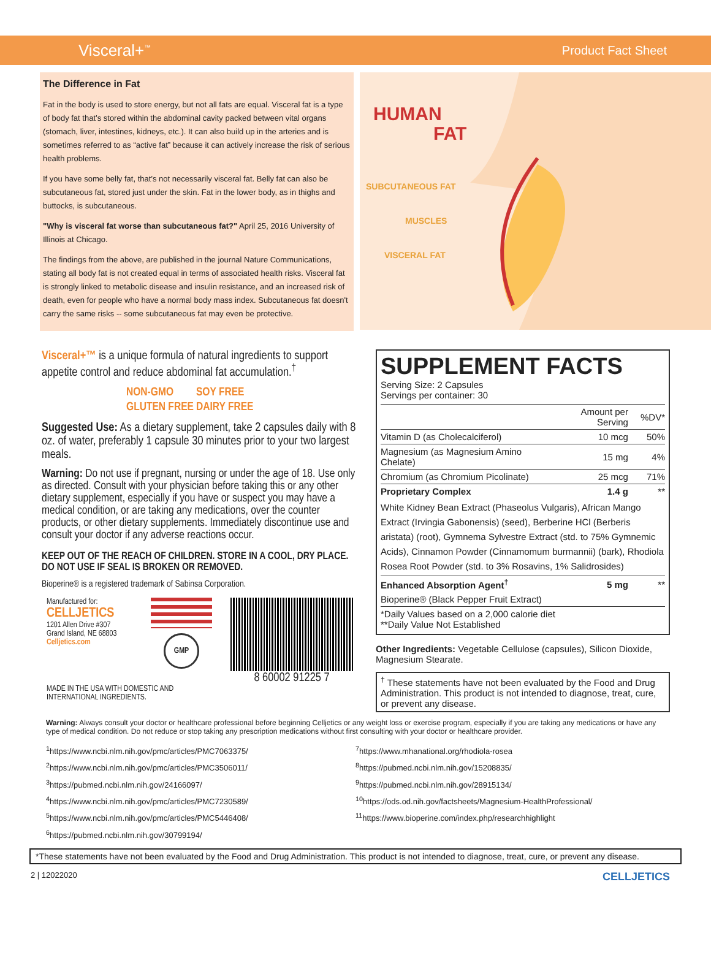Visceral+<sup>™</sup> Product Fact Sheet
The Difference in Fat
Fat in the body is used to store energy, but not all fats are equal. Visceral fat is a type of body fat that’s stored within the abdominal cavity packed between vital organs (stomach, liver, intestines, kidneys, etc.). It can also build up in the arteries and is sometimes referred to as “active fat” because it can actively increase the risk of serious health problems.
If you have some belly fat, that’s not necessarily visceral fat. Belly fat can also be subcutaneous fat, stored just under the skin. Fat in the lower body, as in thighs and buttocks, is subcutaneous.
"Why is visceral fat worse than subcutaneous fat?" April 25, 2016 University of Illinois at Chicago.
The findings from the above, are published in the journal Nature Communications, stating all body fat is not created equal in terms of associated health risks. Visceral fat is strongly linked to metabolic disease and insulin resistance, and an increased risk of death, even for people who have a normal body mass index. Subcutaneous fat doesn't carry the same risks -- some subcutaneous fat may even be protective.
HUMAN
FAT
SUBCUTANEOUS FAT
MUSCLES
VISCERAL FAT
Visceral+™ is a unique formula of natural ingredients to support appetite control and reduce abdominal fat accumulation.<sup>†</sup>
| NON-GMO | SOY FREE |
| GLUTEN FREE | DAIRY FREE |
Suggested Use: As a dietary supplement, take 2 capsules daily with 8 oz. of water, preferably 1 capsule 30 minutes prior to your two largest meals.
Warning: Do not use if pregnant, nursing or under the age of 18. Use only as directed. Consult with your physician before taking this or any other dietary supplement, especially if you have or suspect you may have a medical condition, or are taking any medications, over the counter products, or other dietary supplements. Immediately discontinue use and consult your doctor if any adverse reactions occur.
KEEP OUT OF THE REACH OF CHILDREN. STORE IN A COOL, DRY PLACE.
DO NOT USE IF SEAL IS BROKEN OR REMOVED.
Bioperine® is a registered trademark of Sabinsa Corporation.
Manufactured for:
CELLJETICS
1201 Allen Drive #307
Grand Island, NE 68803
Celljetics.com
GMP
8 60002 91225 7
MADE IN THE USA WITH DOMESTIC AND
INTERNATIONAL INGREDIENTS.
SUPPLEMENT FACTS
Serving Size: 2 Capsules
Servings per container: 30
| | Amount per Serving | %DV* |
| --- | --- | --- |
| Vitamin D (as Cholecalciferol) | 10 mcg | 50% |
| Magnesium (as Magnesium Amino Chelate) | 15 mg | 4% |
| Chromium (as Chromium Picolinate) | 25 mcg | 71% |
| Proprietary Complex | 1.4 g | ** |
| White Kidney Bean Extract (Phaseolus Vulgaris), African Mango Extract (Irvingia Gabonensis) (seed), Berberine HCl (Berberis aristata) (root), Gymnema Sylvestre Extract (std. to 75% Gymnemic Acids), Cinnamon Powder (Cinnamomum burmannii) (bark), Rhodiola Rosea Root Powder (std. to 3% Rosavins, 1% Salidrosides) | | |
| Enhanced Absorption Agent<sup>†</sup> | 5 mg | ** |
| Bioperine® (Black Pepper Fruit Extract) | | |
| *Daily Values based on a 2,000 calorie diet **Daily Value Not Established | | |
Other Ingredients: Vegetable Cellulose (capsules), Silicon Dioxide, Magnesium Stearate.
<sup>†</sup> These statements have not been evaluated by the Food and Drug Administration. This product is not intended to diagnose, treat, cure, or prevent any disease.
Warning: Always consult your doctor or healthcare professional before beginning Celljetics or any weight loss or exercise program, especially if you are taking any medications or have any type of medical condition. Do not reduce or stop taking any prescription medications without first consulting with your doctor or healthcare provider.
<sup>1</sup> https://www.ncbi.nlm.nih.gov/pmc/articles/PMC7063375/
<sup>2</sup> https://www.ncbi.nlm.nih.gov/pmc/articles/PMC3506011/
<sup>3</sup> https://pubmed.ncbi.nlm.nih.gov/24166097/
<sup>4</sup> https://www.ncbi.nlm.nih.gov/pmc/articles/PMC7230589/
<sup>5</sup> https://www.ncbi.nlm.nih.gov/pmc/articles/PMC5446408/
<sup>6</sup> https://pubmed.ncbi.nlm.nih.gov/30799194/
<sup>7</sup> https://www.mhanational.org/rhodiola-rosea
<sup>8</sup> https://pubmed.ncbi.nlm.nih.gov/15208835/
<sup>9</sup> https://pubmed.ncbi.nlm.nih.gov/28915134/
<sup>10</sup> https://ods.od.nih.gov/factsheets/Magnesium-HealthProfessional/
<sup>11</sup> https://www.bioperine.com/index.php/researchhighlight
*These statements have not been evaluated by the Food and Drug Administration. This product is not intended to diagnose, treat, cure, or prevent any disease.
2 | 12022020 CELLJETICS